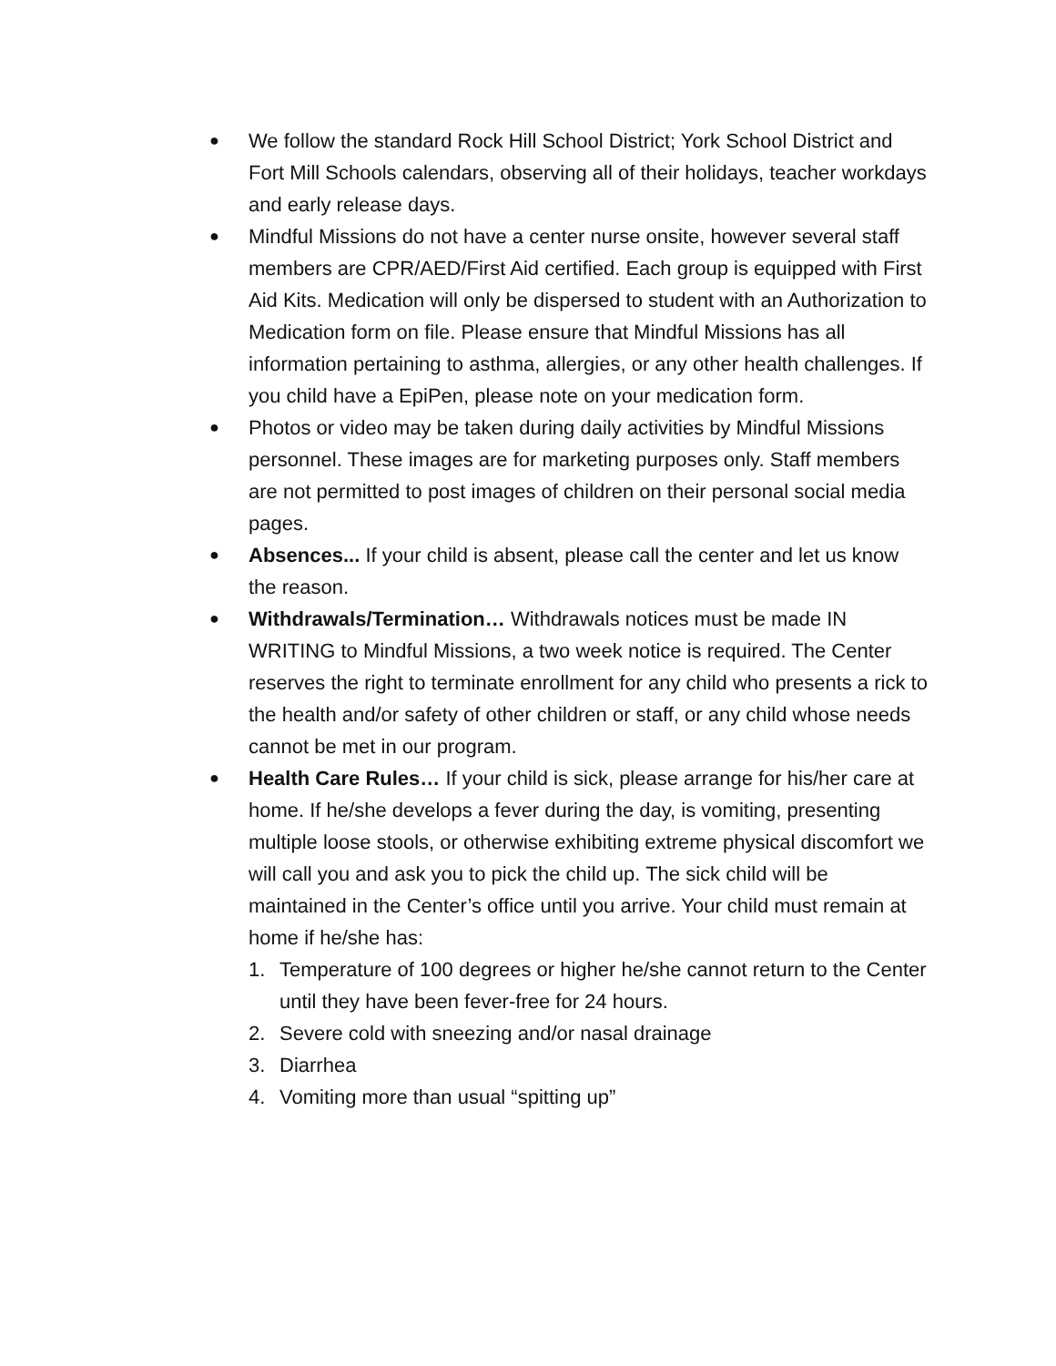●
We follow the standard Rock Hill School District; York School District and Fort Mill Schools calendars, observing all of their holidays, teacher workdays and early release days.
●
Mindful Missions do not have a center nurse onsite, however several staff members are CPR/AED/First Aid certified. Each group is equipped with First Aid Kits. Medication will only be dispersed to student with an Authorization to Medication form on file. Please ensure that Mindful Missions has all information pertaining to asthma, allergies, or any other health challenges. If you child have a EpiPen, please note on your medication form.
●
Photos or video may be taken during daily activities by Mindful Missions personnel. These images are for marketing purposes only. Staff members are not permitted to post images of children on their personal social media pages.
●
Absences... If your child is absent, please call the center and let us know the reason.
●
Withdrawals/Termination… Withdrawals notices must be made IN WRITING to Mindful Missions, a two week notice is required. The Center reserves the right to terminate enrollment for any child who presents a rick to the health and/or safety of other children or staff, or any child whose needs cannot be met in our program.
●
Health Care Rules… If your child is sick, please arrange for his/her care at home. If he/she develops a fever during the day, is vomiting, presenting multiple loose stools, or otherwise exhibiting extreme physical discomfort we will call you and ask you to pick the child up. The sick child will be maintained in the Center’s office until you arrive. Your child must remain at home if he/she has:
1. Temperature of 100 degrees or higher he/she cannot return to the Center until they have been fever-free for 24 hours.
2. Severe cold with sneezing and/or nasal drainage
3. Diarrhea
4. Vomiting more than usual “spitting up”